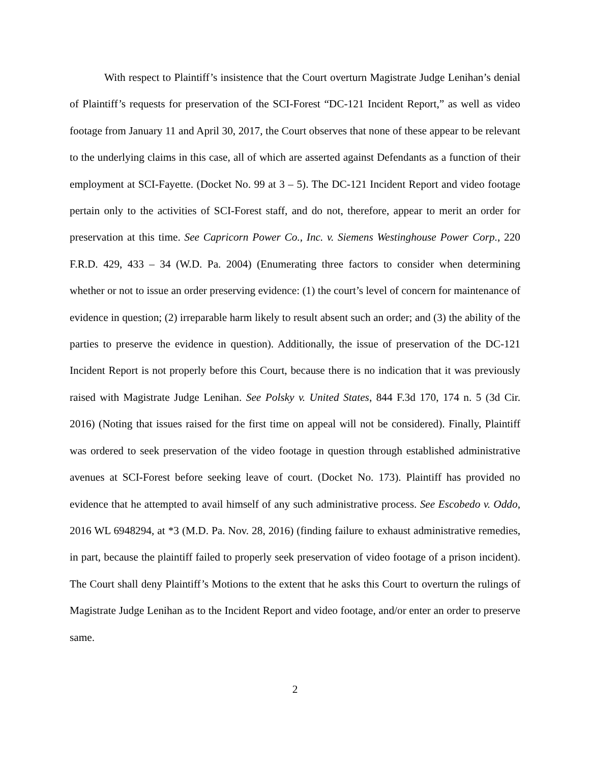With respect to Plaintiff’s insistence that the Court overturn Magistrate Judge Lenihan’s denial of Plaintiff’s requests for preservation of the SCI-Forest “DC-121 Incident Report,” as well as video footage from January 11 and April 30, 2017, the Court observes that none of these appear to be relevant to the underlying claims in this case, all of which are asserted against Defendants as a function of their employment at SCI-Fayette. (Docket No. 99 at 3 – 5). The DC-121 Incident Report and video footage pertain only to the activities of SCI-Forest staff, and do not, therefore, appear to merit an order for preservation at this time. See Capricorn Power Co., Inc. v. Siemens Westinghouse Power Corp., 220 F.R.D. 429, 433 – 34 (W.D. Pa. 2004) (Enumerating three factors to consider when determining whether or not to issue an order preserving evidence: (1) the court’s level of concern for maintenance of evidence in question; (2) irreparable harm likely to result absent such an order; and (3) the ability of the parties to preserve the evidence in question). Additionally, the issue of preservation of the DC-121 Incident Report is not properly before this Court, because there is no indication that it was previously raised with Magistrate Judge Lenihan. See Polsky v. United States, 844 F.3d 170, 174 n. 5 (3d Cir. 2016) (Noting that issues raised for the first time on appeal will not be considered). Finally, Plaintiff was ordered to seek preservation of the video footage in question through established administrative avenues at SCI-Forest before seeking leave of court. (Docket No. 173). Plaintiff has provided no evidence that he attempted to avail himself of any such administrative process. See Escobedo v. Oddo, 2016 WL 6948294, at *3 (M.D. Pa. Nov. 28, 2016) (finding failure to exhaust administrative remedies, in part, because the plaintiff failed to properly seek preservation of video footage of a prison incident). The Court shall deny Plaintiff’s Motions to the extent that he asks this Court to overturn the rulings of Magistrate Judge Lenihan as to the Incident Report and video footage, and/or enter an order to preserve same.
2